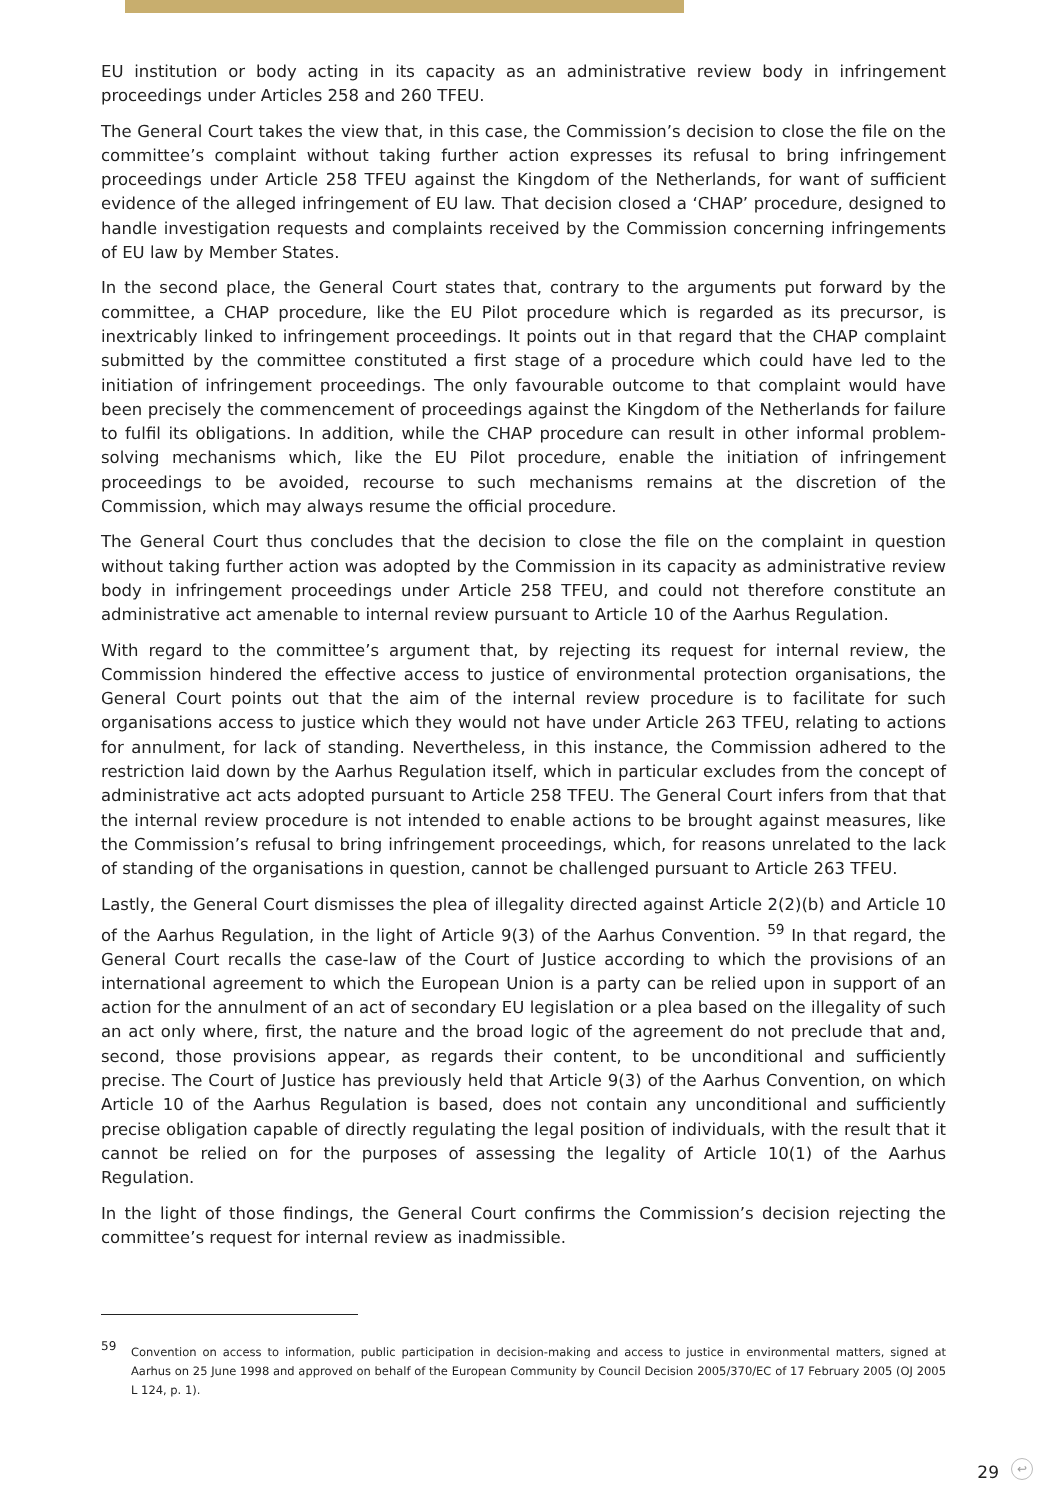EU institution or body acting in its capacity as an administrative review body in infringement proceedings under Articles 258 and 260 TFEU.
The General Court takes the view that, in this case, the Commission’s decision to close the file on the committee’s complaint without taking further action expresses its refusal to bring infringement proceedings under Article 258 TFEU against the Kingdom of the Netherlands, for want of sufficient evidence of the alleged infringement of EU law. That decision closed a ‘CHAP’ procedure, designed to handle investigation requests and complaints received by the Commission concerning infringements of EU law by Member States.
In the second place, the General Court states that, contrary to the arguments put forward by the committee, a CHAP procedure, like the EU Pilot procedure which is regarded as its precursor, is inextricably linked to infringement proceedings. It points out in that regard that the CHAP complaint submitted by the committee constituted a first stage of a procedure which could have led to the initiation of infringement proceedings. The only favourable outcome to that complaint would have been precisely the commencement of proceedings against the Kingdom of the Netherlands for failure to fulfil its obligations. In addition, while the CHAP procedure can result in other informal problem-solving mechanisms which, like the EU Pilot procedure, enable the initiation of infringement proceedings to be avoided, recourse to such mechanisms remains at the discretion of the Commission, which may always resume the official procedure.
The General Court thus concludes that the decision to close the file on the complaint in question without taking further action was adopted by the Commission in its capacity as administrative review body in infringement proceedings under Article 258 TFEU, and could not therefore constitute an administrative act amenable to internal review pursuant to Article 10 of the Aarhus Regulation.
With regard to the committee’s argument that, by rejecting its request for internal review, the Commission hindered the effective access to justice of environmental protection organisations, the General Court points out that the aim of the internal review procedure is to facilitate for such organisations access to justice which they would not have under Article 263 TFEU, relating to actions for annulment, for lack of standing. Nevertheless, in this instance, the Commission adhered to the restriction laid down by the Aarhus Regulation itself, which in particular excludes from the concept of administrative act acts adopted pursuant to Article 258 TFEU. The General Court infers from that that the internal review procedure is not intended to enable actions to be brought against measures, like the Commission’s refusal to bring infringement proceedings, which, for reasons unrelated to the lack of standing of the organisations in question, cannot be challenged pursuant to Article 263 TFEU.
Lastly, the General Court dismisses the plea of illegality directed against Article 2(2)(b) and Article 10 of the Aarhus Regulation, in the light of Article 9(3) of the Aarhus Convention. <sup>59</sup> In that regard, the General Court recalls the case-law of the Court of Justice according to which the provisions of an international agreement to which the European Union is a party can be relied upon in support of an action for the annulment of an act of secondary EU legislation or a plea based on the illegality of such an act only where, first, the nature and the broad logic of the agreement do not preclude that and, second, those provisions appear, as regards their content, to be unconditional and sufficiently precise. The Court of Justice has previously held that Article 9(3) of the Aarhus Convention, on which Article 10 of the Aarhus Regulation is based, does not contain any unconditional and sufficiently precise obligation capable of directly regulating the legal position of individuals, with the result that it cannot be relied on for the purposes of assessing the legality of Article 10(1) of the Aarhus Regulation.
In the light of those findings, the General Court confirms the Commission’s decision rejecting the committee’s request for internal review as inadmissible.
59
Convention on access to information, public participation in decision-making and access to justice in environmental matters, signed at Aarhus on 25 June 1998 and approved on behalf of the European Community by Council Decision 2005/370/EC of 17 February 2005 (OJ 2005 L 124, p. 1).
29 ↩